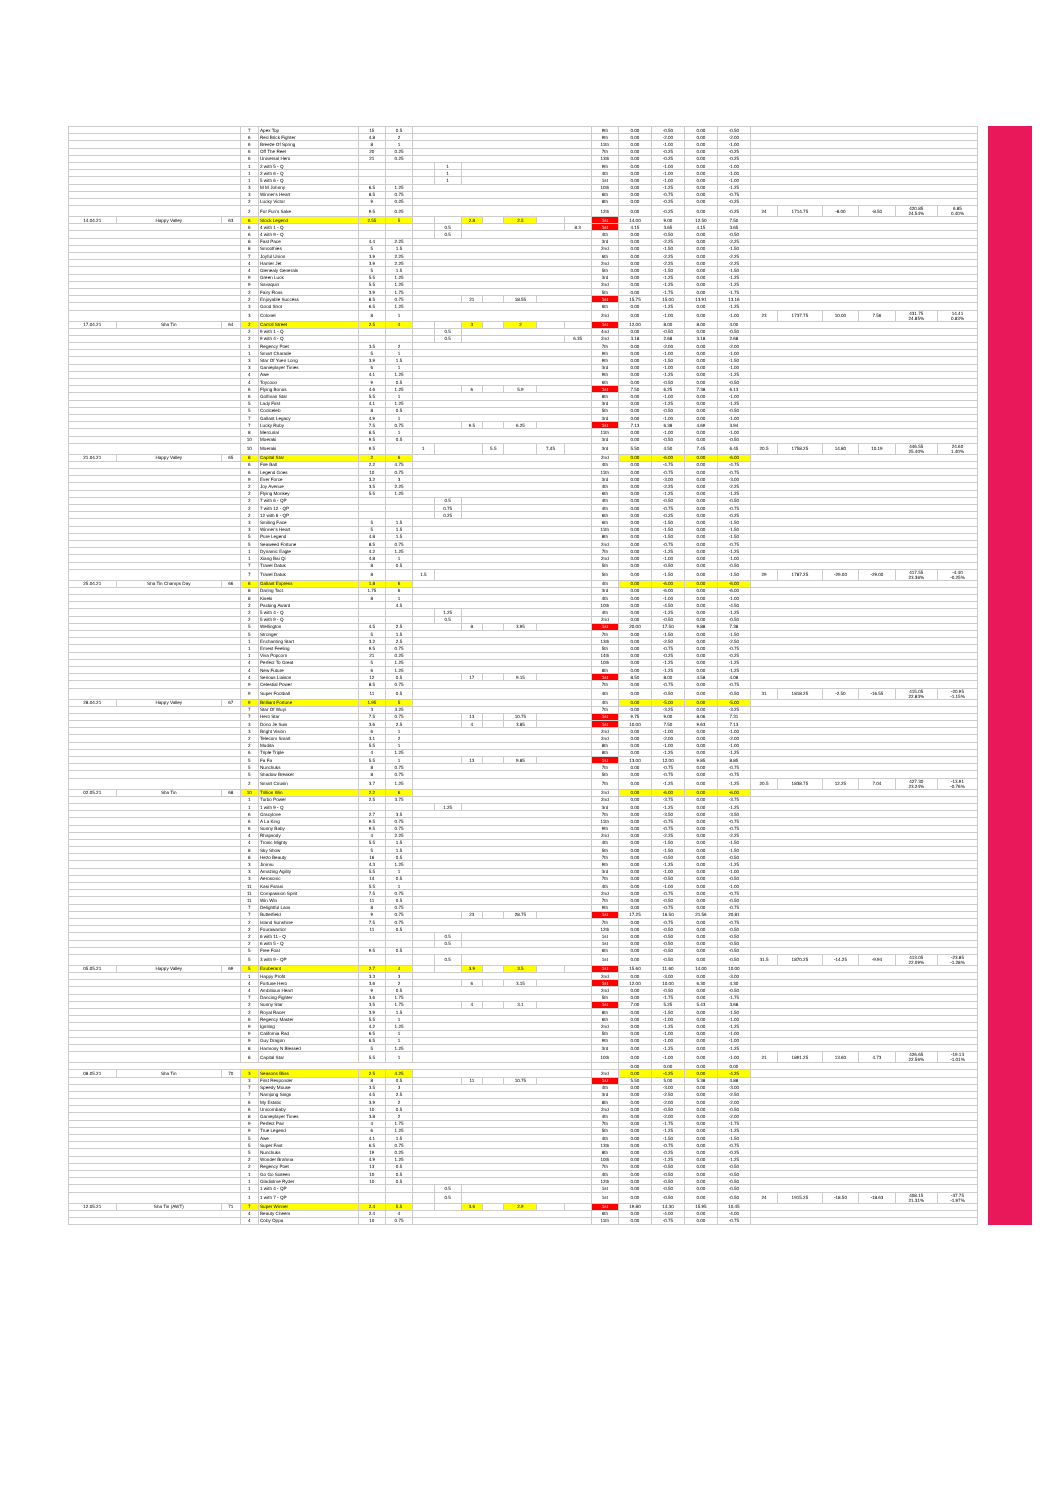| | | | 7 | Apex Top | 15 | 0.5 | | | | | | | | 9th | 0.00 | -0.50 | 0.00 | -0.50 | | | | | | |
| | | | 6 | Red Brick Fighter | 4.8 | 2 | | | | | | | | 9th | 0.00 | -2.00 | 0.00 | -2.00 | | | | | | |
| | | | 6 | Breeze Of Spring | 8 | 1 | | | | | | | | 11th | 0.00 | -1.00 | 0.00 | -1.00 | | | | | | |
| | | | 6 | Off The Reel | 20 | 0.25 | | | | | | | | 7th | 0.00 | -0.25 | 0.00 | -0.25 | | | | | | |
| | | | 6 | Universal Hero | 21 | 0.25 | | | | | | | | 13th | 0.00 | -0.25 | 0.00 | -0.25 | | | | | | |
| | | | 1 | 2 with 5 - Q | | | | 1 | | | | | | 9th | 0.00 | -1.00 | 0.00 | -1.00 | | | | | | |
| | | | 1 | 2 with 6 - Q | | | | 1 | | | | | | 4th | 0.00 | -1.00 | 0.00 | -1.00 | | | | | | |
| | | | 1 | 5 with 6 - Q | | | | 1 | | | | | | 1st | 0.00 | -1.00 | 0.00 | -1.00 | | | | | | |
| | | | 3 | M M Johnny | 6.5 | 1.25 | | | | | | | | 10th | 0.00 | -1.25 | 0.00 | -1.25 | | | | | | |
| | | | 3 | Winner's Heart | 8.5 | 0.75 | | | | | | | | 6th | 0.00 | -0.75 | 0.00 | -0.75 | | | | | | |
| | | | 2 | Lucky Victor | 9 | 0.25 | | | | | | | | 8th | 0.00 | -0.25 | 0.00 | -0.25 | | | | | | |
| | | | 2 | For Fun's Sake | 9.5 | 0.25 | | | | | | | | 12th | 0.00 | -0.25 | 0.00 | -0.25 | 24 | 1714.75 | -8.00 | -8.50 | 420.85 24.54% | 6.85 0.40% |
| 14.04.21 | Happy Valley | 63 | 6 | Stock Legend | 2.55 | 5 | | | 2.8 | | 2.5 | | | 1st | 14.00 | 9.00 | 12.50 | 7.50 | | | | | | |
| | | | 6 | 4 with 1 - Q | | | | 0.5 | | | | | 8.3 | 1st | 4.15 | 3.65 | 4.15 | 3.65 | | | | | | |
| | | | 6 | 4 with 9 - Q | | | | 0.5 | | | | | | 4th | 0.00 | -0.50 | 0.00 | -0.50 | | | | | | |
| | | | 8 | Fast Pace | 4.4 | 2.25 | | | | | | | | 3rd | 0.00 | -2.25 | 0.00 | -2.25 | | | | | | |
| | | | 8 | Smoothies | 5 | 1.5 | | | | | | | | 2nd | 0.00 | -1.50 | 0.00 | -1.50 | | | | | | |
| | | | 7 | Joyful Union | 3.9 | 2.25 | | | | | | | | 6th | 0.00 | -2.25 | 0.00 | -2.25 | | | | | | |
| | | | 4 | Harrier Jet | 3.9 | 2.25 | | | | | | | | 2nd | 0.00 | -2.25 | 0.00 | -2.25 | | | | | | |
| | | | 4 | Glenealy Generals | 5 | 1.5 | | | | | | | | 5th | 0.00 | -1.50 | 0.00 | -1.50 | | | | | | |
| | | | 9 | Green Luck | 5.5 | 1.25 | | | | | | | | 3rd | 0.00 | -1.25 | 0.00 | -1.25 | | | | | | |
| | | | 9 | Savaquin | 5.5 | 1.25 | | | | | | | | 2nd | 0.00 | -1.25 | 0.00 | -1.25 | | | | | | |
| | | | 2 | Fairy Floss | 3.9 | 1.75 | | | | | | | | 5th | 0.00 | -1.75 | 0.00 | -1.75 | | | | | | |
| | | | 2 | Enjoyable Success | 8.5 | 0.75 | | | 21 | | 18.55 | | | 1st | 15.75 | 15.00 | 13.91 | 13.16 | | | | | | |
| | | | 3 | Good Shot | 6.5 | 1.25 | | | | | | | | 6th | 0.00 | -1.25 | 0.00 | -1.25 | | | | | | |
| | | | 3 | Colonel | 8 | 1 | | | | | | | | 2nd | 0.00 | -1.00 | 0.00 | -1.00 | 23 | 1737.75 | 10.00 | 7.56 | 431.75 24.85% | 14.41 0.83% |
| 17.04.21 | Sha Tin | 64 | 2 | Carroll Street | 2.5 | 4 | | | 3 | | 2 | | | 1st | 12.00 | 8.00 | 8.00 | 4.00 | | | | | | |
| | | | 2 | 9 with 1 - Q | | | | 0.5 | | | | | | 4nd | 0.00 | -0.50 | 0.00 | -0.50 | | | | | | |
| | | | 2 | 9 with 4 - Q | | | | 0.5 | | | | | 6.35 | 2nd | 3.18 | 2.68 | 3.18 | 2.68 | | | | | | |
| | | | 1 | Regency Poet | 3.5 | 2 | | | | | | | | 7th | 0.00 | -2.00 | 0.00 | -2.00 | | | | | | |
| | | | 1 | Smart Charade | 5 | 1 | | | | | | | | 9th | 0.00 | -1.00 | 0.00 | -1.00 | | | | | | |
| | | | 3 | Star Of Yuen Long | 3.9 | 1.5 | | | | | | | | 9th | 0.00 | -1.50 | 0.00 | -1.50 | | | | | | |
| | | | 3 | Gameplayer Times | 6 | 1 | | | | | | | | 3rd | 0.00 | -1.00 | 0.00 | -1.00 | | | | | | |
| | | | 4 | Awe | 4.1 | 1.25 | | | | | | | | 9th | 0.00 | -1.25 | 0.00 | -1.25 | | | | | | |
| | | | 4 | Toycoon | 9 | 0.5 | | | | | | | | 6th | 0.00 | -0.50 | 0.00 | -0.50 | | | | | | |
| | | | 6 | Flying Bonus | 4.6 | 1.25 | | | 6 | | 5.9 | | | 1st | 7.50 | 6.25 | 7.38 | 6.13 | | | | | | |
| | | | 6 | Golfman Star | 5.5 | 1 | | | | | | | | 8th | 0.00 | -1.00 | 0.00 | -1.00 | | | | | | |
| | | | 5 | Lady First | 4.1 | 1.25 | | | | | | | | 3rd | 0.00 | -1.25 | 0.00 | -1.25 | | | | | | |
| | | | 5 | Coolceleb | 8 | 0.5 | | | | | | | | 5th | 0.00 | -0.50 | 0.00 | -0.50 | | | | | | |
| | | | 7 | Gallant Legacy | 4.9 | 1 | | | | | | | | 3rd | 0.00 | -1.00 | 0.00 | -1.00 | | | | | | |
| | | | 7 | Lucky Ruby | 7.5 | 0.75 | | | 9.5 | | 6.25 | | | 1st | 7.13 | 6.38 | 4.69 | 3.94 | | | | | | |
| | | | 8 | Mercurial | 6.5 | 1 | | | | | | | | 11th | 0.00 | -1.00 | 0.00 | -1.00 | | | | | | |
| | | | 10 | Moeraki | 9.5 | 0.5 | | | | | | | | 3rd | 0.00 | -0.50 | 0.00 | -0.50 | | | | | | |
| | | | 10 | Moeraki | 9.5 | | 1 | | | 5.5 | | 7.45 | | 3rd | 5.50 | 4.50 | 7.45 | 6.45 | 20.5 | 1758.25 | 14.80 | 10.19 | 446.55 25.40% | 24.60 1.40% |
| 21.04.21 | Happy Valley | 65 | 8 | Capital Star | 2 | 6 | | | | | | | | 2nd | 0.00 | -6.00 | 0.00 | -6.00 | | | | | | |
| | | | 6 | Fire Ball | 2.2 | 4.75 | | | | | | | | 4th | 0.00 | -4.75 | 0.00 | -4.75 | | | | | | |
| | | | 6 | Legend Goes | 10 | 0.75 | | | | | | | | 11th | 0.00 | -0.75 | 0.00 | -0.75 | | | | | | |
| | | | 9 | Ever Force | 3.2 | 3 | | | | | | | | 3rd | 0.00 | -3.00 | 0.00 | -3.00 | | | | | | |
| | | | 2 | Joy Avenue | 3.5 | 2.25 | | | | | | | | 4th | 0.00 | -2.25 | 0.00 | -2.25 | | | | | | |
| | | | 2 | Flying Monkey | 5.5 | 1.25 | | | | | | | | 6th | 0.00 | -1.25 | 0.00 | -1.25 | | | | | | |
| | | | 2 | 7 with 6 - QP | | | | 0.5 | | | | | | 4th | 0.00 | -0.50 | 0.00 | -0.50 | | | | | | |
| | | | 2 | 7 with 12 - QP | | | | 0.75 | | | | | | 4th | 0.00 | -0.75 | 0.00 | -0.75 | | | | | | |
| | | | 2 | 12 with 6 - QP | | | | 0.25 | | | | | | 6th | 0.00 | -0.25 | 0.00 | -0.25 | | | | | | |
| | | | 3 | Smiling Face | 5 | 1.5 | | | | | | | | 6th | 0.00 | -1.50 | 0.00 | -1.50 | | | | | | |
| | | | 3 | Winner's Heart | 5 | 1.5 | | | | | | | | 11th | 0.00 | -1.50 | 0.00 | -1.50 | | | | | | |
| | | | 5 | Pure Legend | 4.8 | 1.5 | | | | | | | | 8th | 0.00 | -1.50 | 0.00 | -1.50 | | | | | | |
| | | | 5 | Seaweed Fortune | 8.5 | 0.75 | | | | | | | | 2nd | 0.00 | -0.75 | 0.00 | -0.75 | | | | | | |
| | | | 1 | Dynamic Eagle | 4.2 | 1.25 | | | | | | | | 7th | 0.00 | -1.25 | 0.00 | -1.25 | | | | | | |
| | | | 1 | Xiang Bai Qi | 4.8 | 1 | | | | | | | | 2nd | 0.00 | -1.00 | 0.00 | -1.00 | | | | | | |
| | | | 7 | Travel Datuk | 8 | 0.5 | | | | | | | | 5th | 0.00 | -0.50 | 0.00 | -0.50 | | | | | | |
| | | | 7 | Travel Datuk | 8 | | 1.5 | | | | | | | 5th | 0.00 | -1.50 | 0.00 | -1.50 | 29 | 1787.25 | -29.00 | -29.00 | 417.55 23.36% | -4.40 -0.25% |
| 25.04.21 | Sha Tin Champs Day | 66 | 6 | Gallant Express | 1.8 | 6 | | | | | | | | 4th | 0.00 | -6.00 | 0.00 | -6.00 | | | | | | |
| | | | 8 | Daring Tact | 1.75 | 6 | | | | | | | | 3rd | 0.00 | -6.00 | 0.00 | -6.00 | | | | | | |
| | | | 8 | Kiseki | 8 | 1 | | | | | | | | 4th | 0.00 | -1.00 | 0.00 | -1.00 | | | | | | |
| | | | 2 | Packing Award | | 4.5 | | | | | | | | 10th | 0.00 | -4.50 | 0.00 | -4.50 | | | | | | |
| | | | 2 | 5 with 4 - Q | | | | 1.25 | | | | | | 4th | 0.00 | -1.25 | 0.00 | -1.25 | | | | | | |
| | | | 2 | 5 with 9 - Q | | | | 0.5 | | | | | | 2nd | 0.00 | -0.50 | 0.00 | -0.50 | | | | | | |
| | | | 5 | Wellington | 4.5 | 2.5 | | | 8 | | 3.95 | | | 1st | 20.00 | 17.50 | 9.88 | 7.38 | | | | | | |
| | | | 5 | Stronger | 5 | 1.5 | | | | | | | | 7th | 0.00 | -1.50 | 0.00 | -1.50 | | | | | | |
| | | | 1 | Enchanting Start | 3.2 | 2.5 | | | | | | | | 13th | 0.00 | -2.50 | 0.00 | -2.50 | | | | | | |
| | | | 1 | Ernest Feeling | 9.5 | 0.75 | | | | | | | | 5th | 0.00 | -0.75 | 0.00 | -0.75 | | | | | | |
| | | | 1 | Viva Popcorn | 21 | 0.25 | | | | | | | | 14th | 0.00 | -0.25 | 0.00 | -0.25 | | | | | | |
| | | | 4 | Perfect To Great | 5 | 1.25 | | | | | | | | 10th | 0.00 | -1.25 | 0.00 | -1.25 | | | | | | |
| | | | 4 | New Future | 6 | 1.25 | | | | | | | | 8th | 0.00 | -1.25 | 0.00 | -1.25 | | | | | | |
| | | | 4 | Serious Liaison | 12 | 0.5 | | | 17 | | 9.15 | | | 1st | 8.50 | 8.00 | 4.58 | 4.08 | | | | | | |
| | | | 9 | Celestial Power | 8.5 | 0.75 | | | | | | | | 7th | 0.00 | -0.75 | 0.00 | -0.75 | | | | | | |
| | | | 9 | Super Football | 11 | 0.5 | | | | | | | | 4th | 0.00 | -0.50 | 0.00 | -0.50 | 31 | 1818.25 | -2.50 | -16.55 | 415.05 22.83% | -20.95 -1.15% |
| 28.04.21 | Happy Valley | 67 | 9 | Brilliant Fortune | 1.95 | 5 | | | | | | | | 4th | 0.00 | -5.00 | 0.00 | -5.00 | | | | | | |
| | | | 7 | Star Of Wuyi | 3 | 3.25 | | | | | | | | 7th | 0.00 | -3.25 | 0.00 | -3.25 | | | | | | |
| | | | 7 | Hero Star | 7.5 | 0.75 | | | 13 | | 10.75 | | | 1st | 9.75 | 9.00 | 8.06 | 7.31 | | | | | | |
| | | | 3 | Dono Je Suis | 3.6 | 2.5 | | | 4 | | 3.85 | | | 1st | 10.00 | 7.50 | 9.63 | 7.13 | | | | | | |
| | | | 3 | Bright Vision | 6 | 1 | | | | | | | | 2nd | 0.00 | -1.00 | 0.00 | -1.00 | | | | | | |
| | | | 2 | Telecom Smart | 3.1 | 2 | | | | | | | | 2nd | 0.00 | -2.00 | 0.00 | -2.00 | | | | | | |
| | | | 2 | Mudita | 5.5 | 1 | | | | | | | | 8th | 0.00 | -1.00 | 0.00 | -1.00 | | | | | | |
| | | | 6 | Triple Triple | 4 | 1.25 | | | | | | | | 8th | 0.00 | -1.25 | 0.00 | -1.25 | | | | | | |
| | | | 5 | Fa Fa | 5.5 | 1 | | | 13 | | 9.85 | | | 1st | 13.00 | 12.00 | 9.85 | 8.85 | | | | | | |
| | | | 5 | Nunchuks | 8 | 0.75 | | | | | | | | 7th | 0.00 | -0.75 | 0.00 | -0.75 | | | | | | |
| | | | 5 | Shadow Breaker | 8 | 0.75 | | | | | | | | 5th | 0.00 | -0.75 | 0.00 | -0.75 | | | | | | |
| | | | 2 | Smart Cousin | 3.7 | 1.25 | | | | | | | | 7th | 0.00 | -1.25 | 0.00 | -1.25 | 20.5 | 1838.75 | 12.25 | 7.04 | 427.30 23.24% | -13.91 -0.76% |
| 02.05.21 | Sha Tin | 68 | 10 | Trillion Win | 2.2 | 6 | | | | | | | | 2nd | 0.00 | -6.00 | 0.00 | -6.00 | | | | | | |
| | | | 1 | Turbo Power | 2.5 | 3.75 | | | | | | | | 2nd | 0.00 | -3.75 | 0.00 | -3.75 | | | | | | |
| | | | 1 | 1 with 9 - Q | | | | 1.25 | | | | | | 3rd | 0.00 | -1.25 | 0.00 | -1.25 | | | | | | |
| | | | 6 | Gracylove | 2.7 | 3.5 | | | | | | | | 7th | 0.00 | -3.50 | 0.00 | -3.50 | | | | | | |
| | | | 6 | A La King | 9.5 | 0.75 | | | | | | | | 11th | 0.00 | -0.75 | 0.00 | -0.75 | | | | | | |
| | | | 6 | Sunny Baby | 9.5 | 0.75 | | | | | | | | 9th | 0.00 | -0.75 | 0.00 | -0.75 | | | | | | |
| | | | 4 | Rhapsody | 4 | 2.25 | | | | | | | | 2nd | 0.00 | -2.25 | 0.00 | -2.25 | | | | | | |
| | | | 4 | Tronic Mighty | 5.5 | 1.5 | | | | | | | | 4th | 0.00 | -1.50 | 0.00 | -1.50 | | | | | | |
| | | | 8 | Sky Show | 5 | 1.5 | | | | | | | | 5th | 0.00 | -1.50 | 0.00 | -1.50 | | | | | | |
| | | | 8 | Hezo Beauty | 16 | 0.5 | | | | | | | | 7th | 0.00 | -0.50 | 0.00 | -0.50 | | | | | | |
| | | | 3 | Jimmu | 4.3 | 1.25 | | | | | | | | 9th | 0.00 | -1.25 | 0.00 | -1.25 | | | | | | |
| | | | 3 | Amazing Agility | 5.5 | 1 | | | | | | | | 3rd | 0.00 | -1.00 | 0.00 | -1.00 | | | | | | |
| | | | 3 | Aerosonic | 14 | 0.5 | | | | | | | | 7th | 0.00 | -0.50 | 0.00 | -0.50 | | | | | | |
| | | | 11 | Kasi Farasi | 5.5 | 1 | | | | | | | | 4th | 0.00 | -1.00 | 0.00 | -1.00 | | | | | | |
| | | | 11 | Compassion Spirit | 7.5 | 0.75 | | | | | | | | 2nd | 0.00 | -0.75 | 0.00 | -0.75 | | | | | | |
| | | | 11 | Win Win | 11 | 0.5 | | | | | | | | 7th | 0.00 | -0.50 | 0.00 | -0.50 | | | | | | |
| | | | 7 | Delightful Laos | 8 | 0.75 | | | | | | | | 9th | 0.00 | -0.75 | 0.00 | -0.75 | | | | | | |
| | | | 7 | Butterfield | 9 | 0.75 | | | 23 | | 28.75 | | | 1st | 17.25 | 16.50 | 21.56 | 20.81 | | | | | | |
| | | | 2 | Island Sunshine | 7.5 | 0.75 | | | | | | | | 7th | 0.00 | -0.75 | 0.00 | -0.75 | | | | | | |
| | | | 2 | Fourawarrior | 11 | 0.5 | | | | | | | | 12th | 0.00 | -0.50 | 0.00 | -0.50 | | | | | | |
| | | | 2 | 6 with 11 - Q | | | | 0.5 | | | | | | 1st | 0.00 | -0.50 | 0.00 | -0.50 | | | | | | |
| | | | 2 | 6 with 5 - Q | | | | 0.5 | | | | | | 1st | 0.00 | -0.50 | 0.00 | -0.50 | | | | | | |
| | | | 5 | Free Foal | 9.5 | 0.5 | | | | | | | | 6th | 0.00 | -0.50 | 0.00 | -0.50 | | | | | | |
| | | | 5 | 3 with 9 - QP | | | | 0.5 | | | | | | 1st | 0.00 | -0.50 | 0.00 | -0.50 | 31.5 | 1870.25 | -14.25 | -9.94 | 413.05 22.09% | -23.85 -1.28% |
| 05.05.21 | Happy Valley | 69 | 5 | Exuberant | 2.7 | 4 | | | 3.9 | | 3.5 | | | 1st | 15.60 | 11.60 | 14.00 | 10.00 | | | | | | |
| | | | 1 | Happy Profit | 3.3 | 3 | | | | | | | | 2nd | 0.00 | -3.00 | 0.00 | -3.00 | | | | | | |
| | | | 4 | Fortune Hero | 3.6 | 2 | | | 6 | | 3.15 | | | 1st | 12.00 | 10.00 | 6.30 | 4.30 | | | | | | |
| | | | 4 | Ambitious Heart | 9 | 0.5 | | | | | | | | 2nd | 0.00 | -0.50 | 0.00 | -0.50 | | | | | | |
| | | | 7 | Dancing Fighter | 3.6 | 1.75 | | | | | | | | 5th | 0.00 | -1.75 | 0.00 | -1.75 | | | | | | |
| | | | 2 | Sunny Star | 3.5 | 1.75 | | | 4 | | 3.1 | | | 1st | 7.00 | 5.25 | 5.43 | 3.68 | | | | | | |
| | | | 2 | Royal Racer | 3.9 | 1.5 | | | | | | | | 8th | 0.00 | -1.50 | 0.00 | -1.50 | | | | | | |
| | | | 6 | Regency Master | 5.5 | 1 | | | | | | | | 6th | 0.00 | -1.00 | 0.00 | -1.00 | | | | | | |
| | | | 9 | Igniting | 4.2 | 1.25 | | | | | | | | 2nd | 0.00 | -1.25 | 0.00 | -1.25 | | | | | | |
| | | | 9 | California Rad | 6.5 | 1 | | | | | | | | 5th | 0.00 | -1.00 | 0.00 | -1.00 | | | | | | |
| | | | 9 | Guy Dragon | 6.5 | 1 | | | | | | | | 9th | 0.00 | -1.00 | 0.00 | -1.00 | | | | | | |
| | | | 8 | Harmony N Blessed | 5 | 1.25 | | | | | | | | 3rd | 0.00 | -1.25 | 0.00 | -1.25 | | | | | | |
| | | | 8 | Capital Star | 5.5 | 1 | | | | | | | | 10th | 0.00 | -1.00 | 0.00 | -1.00 | 21 | 1891.25 | 13.60 | 4.73 | 426.65 22.56% | -19.13 -1.01% |
| | | | | | | | | | | | | | | | 0.00 | 0.00 | 0.00 | 0.00 | | | | | | |
| 08.05.21 | Sha Tin | 70 | 3 | Seasons Bliss | 2.5 | 4.25 | | | | | | | | 2nd | 0.00 | -4.25 | 0.00 | -4.25 | | | | | | |
| | | | 3 | First Responder | 8 | 0.5 | | | 11 | | 10.75 | | | 1st | 5.50 | 5.00 | 5.38 | 4.88 | | | | | | |
| | | | 7 | Speedy Mouse | 3.5 | 3 | | | | | | | | 4th | 0.00 | -3.00 | 0.00 | -3.00 | | | | | | |
| | | | 7 | Namjong Sings | 4.5 | 2.5 | | | | | | | | 3rd | 0.00 | -2.50 | 0.00 | -2.50 | | | | | | |
| | | | 6 | My Estatic | 3.9 | 2 | | | | | | | | 8th | 0.00 | -2.00 | 0.00 | -2.00 | | | | | | |
| | | | 6 | Unicornbaby | 10 | 0.5 | | | | | | | | 2nd | 0.00 | -0.50 | 0.00 | -0.50 | | | | | | |
| | | | 8 | Gameplayer Times | 3.8 | 2 | | | | | | | | 4th | 0.00 | -2.00 | 0.00 | -2.00 | | | | | | |
| | | | 9 | Perfect Pair | 4 | 1.75 | | | | | | | | 7th | 0.00 | -1.75 | 0.00 | -1.75 | | | | | | |
| | | | 9 | True Legend | 6 | 1.25 | | | | | | | | 5th | 0.00 | -1.25 | 0.00 | -1.25 | | | | | | |
| | | | 5 | Awe | 4.1 | 1.5 | | | | | | | | 4th | 0.00 | -1.50 | 0.00 | -1.50 | | | | | | |
| | | | 5 | Super Fast | 6.5 | 0.75 | | | | | | | | 13th | 0.00 | -0.75 | 0.00 | -0.75 | | | | | | |
| | | | 5 | Nunchuks | 19 | 0.25 | | | | | | | | 8th | 0.00 | -0.25 | 0.00 | -0.25 | | | | | | |
| | | | 2 | Wonder Brahma | 4.9 | 1.25 | | | | | | | | 10th | 0.00 | -1.25 | 0.00 | -1.25 | | | | | | |
| | | | 2 | Regency Poet | 13 | 0.5 | | | | | | | | 7th | 0.00 | -0.50 | 0.00 | -0.50 | | | | | | |
| | | | 1 | Go Go Sixteen | 10 | 0.5 | | | | | | | | 4th | 0.00 | -0.50 | 0.00 | -0.50 | | | | | | |
| | | | 1 | Gladiolme Ryder | 10 | 0.5 | | | | | | | | 12th | 0.00 | -0.50 | 0.00 | -0.50 | | | | | | |
| | | | 1 | 1 with 4 - QP | | | | 0.5 | | | | | | 1st | 0.00 | -0.50 | 0.00 | -0.50 | | | | | | |
| | | | 1 | 1 with 7 - QP | | | | 0.5 | | | | | | 1st | 0.00 | -0.50 | 0.00 | -0.50 | 24 | 1915.25 | -18.50 | -18.63 | 408.15 21.31% | -37.75 -1.97% |
| 12.05.21 | Sha Tin (AWT) | 71 | 7 | Super Winner | 2.4 | 5.5 | | | 3.6 | | 2.9 | | | 1st | 19.80 | 14.30 | 15.95 | 10.45 | | | | | | |
| | | | 4 | Beauty Cheers | 2.4 | 4 | | | | | | | | 6th | 0.00 | -4.00 | 0.00 | -4.00 | | | | | | |
| | | | 4 | Coby Oppa | 10 | 0.75 | | | | | | | | 11th | 0.00 | -0.75 | 0.00 | -0.75 | | | | | | |